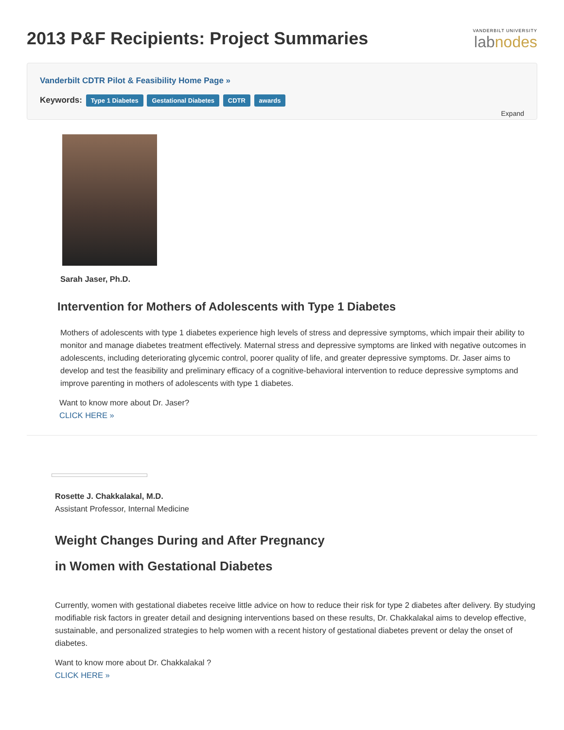2013 P&F Recipients: Project Summaries
VANDERBILT UNIVERSITY
labnodes
Vanderbilt CDTR Pilot & Feasibility Home Page »
Keywords: Type 1 Diabetes Gestational Diabetes CDTR awards
Expand
Sarah Jaser, Ph.D.
Intervention for Mothers of Adolescents with Type 1 Diabetes
Mothers of adolescents with type 1 diabetes experience high levels of stress and depressive symptoms, which impair their ability to monitor and manage diabetes treatment effectively. Maternal stress and depressive symptoms are linked with negative outcomes in adolescents, including deteriorating glycemic control, poorer quality of life, and greater depressive symptoms. Dr. Jaser aims to develop and test the feasibility and preliminary efficacy of a cognitive-behavioral intervention to reduce depressive symptoms and improve parenting in mothers of adolescents with type 1 diabetes.
Want to know more about Dr. Jaser?
CLICK HERE »
Rosette J. Chakkalakal, M.D.
Assistant Professor, Internal Medicine
Weight Changes During and After Pregnancy
in Women with Gestational Diabetes
Currently, women with gestational diabetes receive little advice on how to reduce their risk for type 2 diabetes after delivery. By studying modifiable risk factors in greater detail and designing interventions based on these results, Dr. Chakkalakal aims to develop effective, sustainable, and personalized strategies to help women with a recent history of gestational diabetes prevent or delay the onset of diabetes.
Want to know more about Dr. Chakkalakal ?
CLICK HERE »